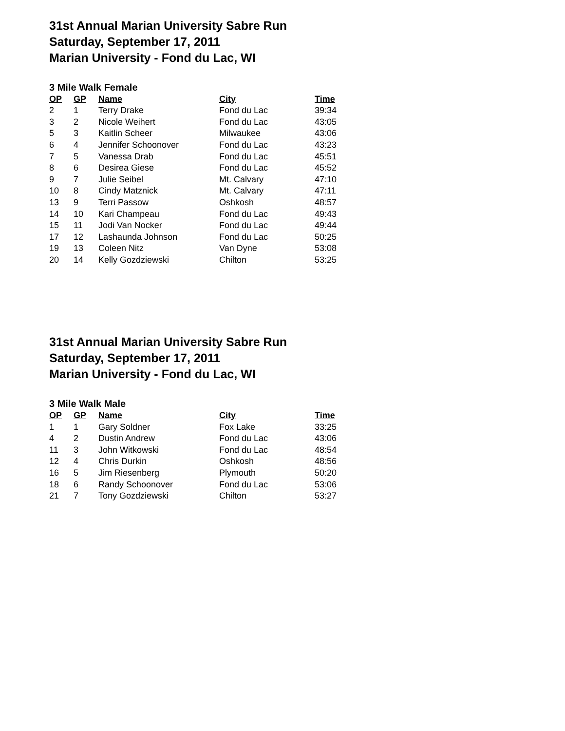31st Annual Marian University Sabre Run
Saturday, September 17, 2011
Marian University - Fond du Lac, WI
3 Mile Walk Female
| OP | GP | Name | City | Time |
| --- | --- | --- | --- | --- |
| 2 | 1 | Terry Drake | Fond du Lac | 39:34 |
| 3 | 2 | Nicole Weihert | Fond du Lac | 43:05 |
| 5 | 3 | Kaitlin Scheer | Milwaukee | 43:06 |
| 6 | 4 | Jennifer Schoonover | Fond du Lac | 43:23 |
| 7 | 5 | Vanessa Drab | Fond du Lac | 45:51 |
| 8 | 6 | Desirea Giese | Fond du Lac | 45:52 |
| 9 | 7 | Julie Seibel | Mt. Calvary | 47:10 |
| 10 | 8 | Cindy Matznick | Mt. Calvary | 47:11 |
| 13 | 9 | Terri Passow | Oshkosh | 48:57 |
| 14 | 10 | Kari Champeau | Fond du Lac | 49:43 |
| 15 | 11 | Jodi Van Nocker | Fond du Lac | 49:44 |
| 17 | 12 | Lashaunda Johnson | Fond du Lac | 50:25 |
| 19 | 13 | Coleen Nitz | Van Dyne | 53:08 |
| 20 | 14 | Kelly Gozdziewski | Chilton | 53:25 |
31st Annual Marian University Sabre Run
Saturday, September 17, 2011
Marian University - Fond du Lac, WI
3 Mile Walk Male
| OP | GP | Name | City | Time |
| --- | --- | --- | --- | --- |
| 1 | 1 | Gary Soldner | Fox Lake | 33:25 |
| 4 | 2 | Dustin Andrew | Fond du Lac | 43:06 |
| 11 | 3 | John Witkowski | Fond du Lac | 48:54 |
| 12 | 4 | Chris Durkin | Oshkosh | 48:56 |
| 16 | 5 | Jim Riesenberg | Plymouth | 50:20 |
| 18 | 6 | Randy Schoonover | Fond du Lac | 53:06 |
| 21 | 7 | Tony Gozdziewski | Chilton | 53:27 |